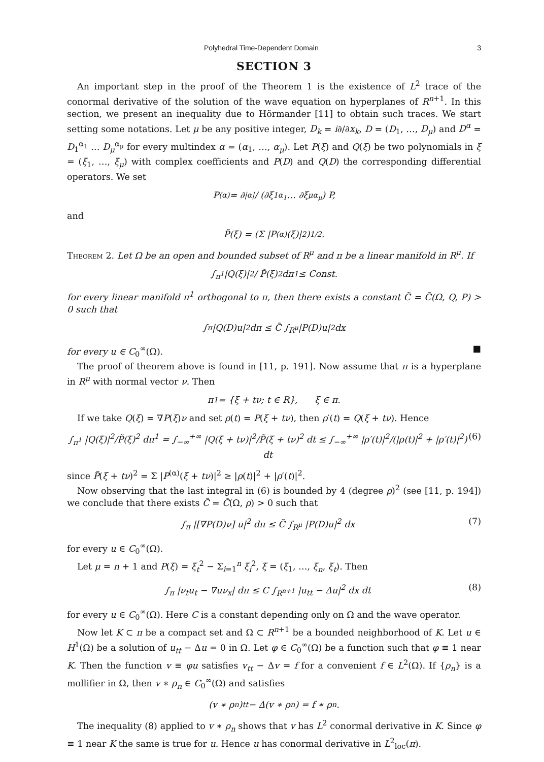Polyhedral Time-Dependent Domain 3
SECTION 3
An important step in the proof of the Theorem 1 is the existence of L<sup>2</sup> trace of the conormal derivative of the solution of the wave equation on hyperplanes of R<sup>n+1</sup>. In this section, we present an inequality due to Hörmander [11] to obtain such traces. We start setting some notations. Let μ be any positive integer, D<sub>k</sub> = i∂/∂x<sub>k</sub>, D = (D<sub>1</sub>, …, D<sub>μ</sub>) and D<sup>α</sup> = D<sub>1</sub><sup>α<sub>1</sub></sup> … D<sub>μ</sub><sup>α<sub>μ</sub></sup> for every multindex α = (α<sub>1</sub>, …, α<sub>μ</sub>). Let P(ξ) and Q(ξ) be two polynomials in ξ = (ξ<sub>1</sub>, …, ξ<sub>μ</sub>) with complex coefficients and P(D) and Q(D) the corresponding differential operators. We set
P<sup>(α)</sup> = ∂<sup>|α|</sup> / (∂ξ<sub>1</sub><sup>α<sub>1</sub></sup> … ∂ξ<sub>μ</sub><sup>α<sub>μ</sub></sup>) P,
and
P̃(ξ) = (Σ |P<sup>(α)</sup>(ξ)|<sup>2</sup>)<sup>1/2</sup>.
Theorem 2. Let Ω be an open and bounded subset of R<sup>μ</sup> and π be a linear manifold in R<sup>μ</sup>. If
∫<sub>π<sup>1</sup></sub> |Q(ξ)|<sup>2</sup> / P̃(ξ)<sup>2</sup> dπ<sup>1</sup> ≤ Const.
for every linear manifold π<sup>1</sup> orthogonal to π, then there exists a constant C̃ = C̃(Ω, Q, P) > 0 such that
∫<sub>π</sub> |Q(D)u|<sup>2</sup> dπ ≤ C̃ ∫<sub>R<sup>μ</sup></sub> |P(D)u|<sup>2</sup> dx
for every u ∈ C<sub>0</sub><sup>∞</sup>(Ω). ■
The proof of theorem above is found in [11, p. 191]. Now assume that π is a hyperplane in R<sup>μ</sup> with normal vector ν. Then
π<sup>1</sup> = {ξ + tν; t ∈ R}, ξ ∈ π.
If we take Q(ξ) = ∇P(ξ)ν and set ρ(t) = P(ξ + tν), then ρ′(t) = Q(ξ + tν). Hence
∫<sub>π<sup>1</sup></sub> |Q(ξ)|<sup>2</sup>/P̃(ξ)<sup>2</sup> dπ<sup>1</sup> = ∫<sub>−∞</sub><sup>+∞</sup> |Q(ξ + tν)|<sup>2</sup>/P̃(ξ + tν)<sup>2</sup> dt ≤ ∫<sub>−∞</sub><sup>+∞</sup> |ρ′(t)|<sup>2</sup>/(|ρ(t)|<sup>2</sup> + |ρ′(t)|<sup>2</sup>) dt (6)
since P̃(ξ + tν)<sup>2</sup> = Σ |P<sup>(α)</sup>(ξ + tν)|<sup>2</sup> ≥ |ρ(t)|<sup>2</sup> + |ρ′(t)|<sup>2</sup>.
Now observing that the last integral in (6) is bounded by 4 (degree ρ)<sup>2</sup> (see [11, p. 194]) we conclude that there exists C̃ = C̃(Ω, ρ) > 0 such that
∫<sub>π</sub> |[∇P(D)ν] u|<sup>2</sup> dπ ≤ C̃ ∫<sub>R<sup>μ</sup></sub> |P(D)u|<sup>2</sup> dx (7)
for every u ∈ C<sub>0</sub><sup>∞</sup>(Ω).
Let μ = n + 1 and P(ξ) = ξ<sub>t</sub><sup>2</sup> − Σ<sub>i=1</sub><sup>n</sup> ξ<sub>i</sub><sup>2</sup>, ξ = (ξ<sub>1</sub>, …, ξ<sub>n</sub>, ξ<sub>t</sub>). Then
∫<sub>π</sub> |ν<sub>t</sub>u<sub>t</sub> − ∇uν<sub>x</sub>| dπ ≤ C ∫<sub>R<sup>n+1</sup></sub> |u<sub>tt</sub> − Δu|<sup>2</sup> dx dt (8)
for every u ∈ C<sub>0</sub><sup>∞</sup>(Ω). Here C is a constant depending only on Ω and the wave operator.
Now let K ⊂ π be a compact set and Ω ⊂ R<sup>n+1</sup> be a bounded neighborhood of K. Let u ∈ H<sup>1</sup>(Ω) be a solution of u<sub>tt</sub> − Δu = 0 in Ω. Let φ ∈ C<sub>0</sub><sup>∞</sup>(Ω) be a function such that φ ≡ 1 near K. Then the function v ≡ φu satisfies v<sub>tt</sub> − Δv = f for a convenient f ∈ L<sup>2</sup>(Ω). If {ρ<sub>n</sub>} is a mollifier in Ω, then v ∗ ρ<sub>n</sub> ∈ C<sub>0</sub><sup>∞</sup>(Ω) and satisfies
(v ∗ ρ<sub>n</sub>)<sub>tt</sub> − Δ(v ∗ ρ<sub>n</sub>) = f ∗ ρ<sub>n</sub>.
The inequality (8) applied to v ∗ ρ<sub>n</sub> shows that v has L<sup>2</sup> conormal derivative in K. Since φ ≡ 1 near K the same is true for u. Hence u has conormal derivative in L<sup>2</sup><sub>loc</sub>(π).